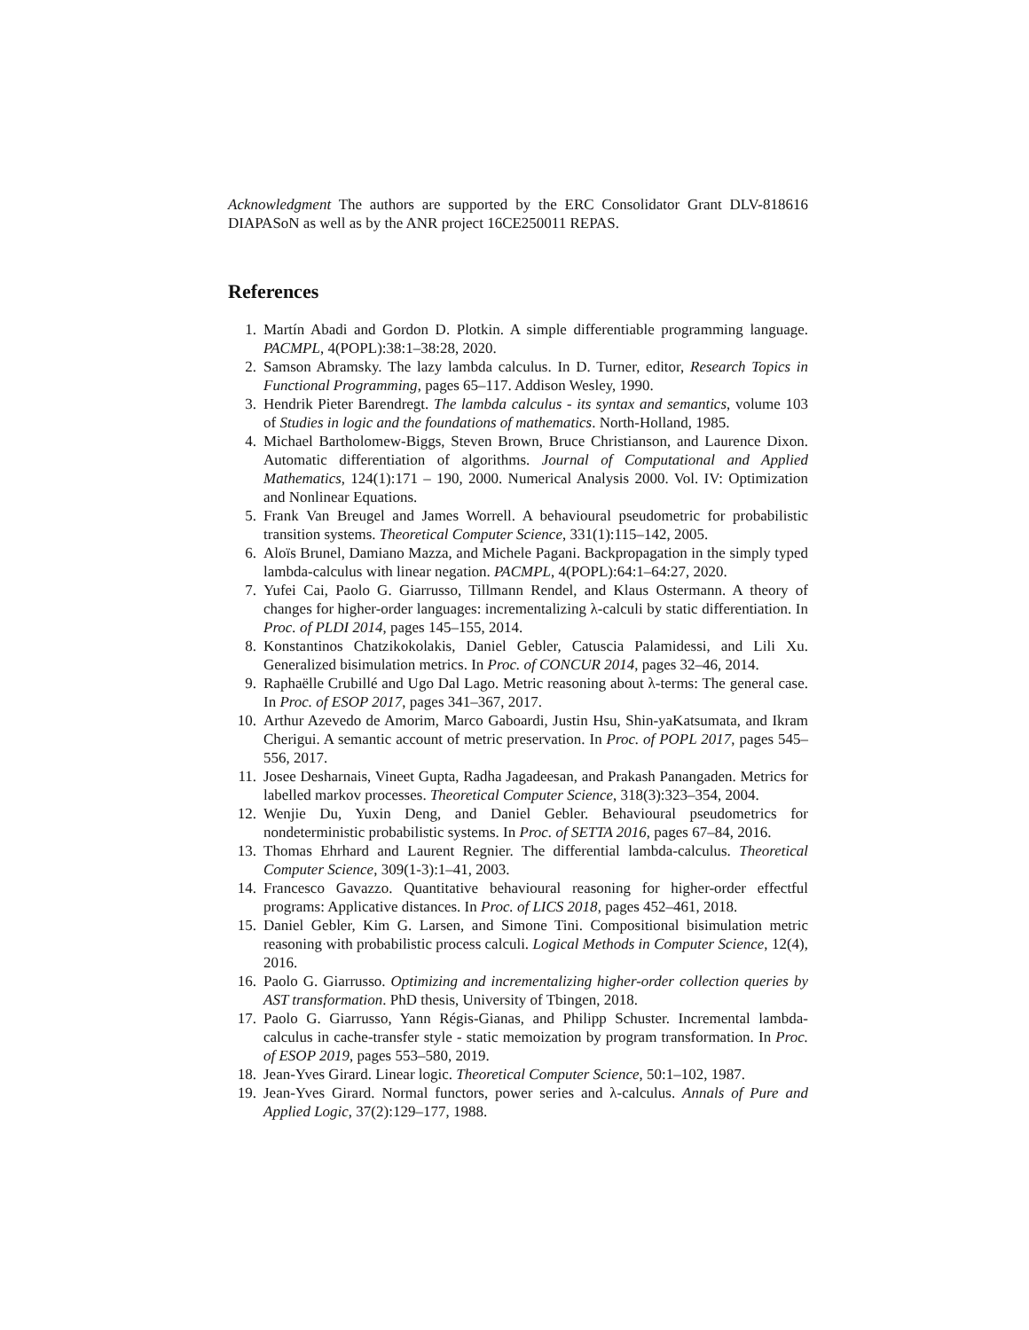Acknowledgment The authors are supported by the ERC Consolidator Grant DLV-818616 DIAPASoN as well as by the ANR project 16CE250011 REPAS.
References
1. Martín Abadi and Gordon D. Plotkin. A simple differentiable programming language. PACMPL, 4(POPL):38:1–38:28, 2020.
2. Samson Abramsky. The lazy lambda calculus. In D. Turner, editor, Research Topics in Functional Programming, pages 65–117. Addison Wesley, 1990.
3. Hendrik Pieter Barendregt. The lambda calculus - its syntax and semantics, volume 103 of Studies in logic and the foundations of mathematics. North-Holland, 1985.
4. Michael Bartholomew-Biggs, Steven Brown, Bruce Christianson, and Laurence Dixon. Automatic differentiation of algorithms. Journal of Computational and Applied Mathematics, 124(1):171 – 190, 2000. Numerical Analysis 2000. Vol. IV: Optimization and Nonlinear Equations.
5. Frank Van Breugel and James Worrell. A behavioural pseudometric for probabilistic transition systems. Theoretical Computer Science, 331(1):115–142, 2005.
6. Aloïs Brunel, Damiano Mazza, and Michele Pagani. Backpropagation in the simply typed lambda-calculus with linear negation. PACMPL, 4(POPL):64:1–64:27, 2020.
7. Yufei Cai, Paolo G. Giarrusso, Tillmann Rendel, and Klaus Ostermann. A theory of changes for higher-order languages: incrementalizing λ-calculi by static differentiation. In Proc. of PLDI 2014, pages 145–155, 2014.
8. Konstantinos Chatzikokolakis, Daniel Gebler, Catuscia Palamidessi, and Lili Xu. Generalized bisimulation metrics. In Proc. of CONCUR 2014, pages 32–46, 2014.
9. Raphaëlle Crubillé and Ugo Dal Lago. Metric reasoning about λ-terms: The general case. In Proc. of ESOP 2017, pages 341–367, 2017.
10. Arthur Azevedo de Amorim, Marco Gaboardi, Justin Hsu, Shin-yaKatsumata, and Ikram Cherigui. A semantic account of metric preservation. In Proc. of POPL 2017, pages 545–556, 2017.
11. Josee Desharnais, Vineet Gupta, Radha Jagadeesan, and Prakash Panangaden. Metrics for labelled markov processes. Theoretical Computer Science, 318(3):323–354, 2004.
12. Wenjie Du, Yuxin Deng, and Daniel Gebler. Behavioural pseudometrics for nondeterministic probabilistic systems. In Proc. of SETTA 2016, pages 67–84, 2016.
13. Thomas Ehrhard and Laurent Regnier. The differential lambda-calculus. Theoretical Computer Science, 309(1-3):1–41, 2003.
14. Francesco Gavazzo. Quantitative behavioural reasoning for higher-order effectful programs: Applicative distances. In Proc. of LICS 2018, pages 452–461, 2018.
15. Daniel Gebler, Kim G. Larsen, and Simone Tini. Compositional bisimulation metric reasoning with probabilistic process calculi. Logical Methods in Computer Science, 12(4), 2016.
16. Paolo G. Giarrusso. Optimizing and incrementalizing higher-order collection queries by AST transformation. PhD thesis, University of Tbingen, 2018.
17. Paolo G. Giarrusso, Yann Régis-Gianas, and Philipp Schuster. Incremental lambda-calculus in cache-transfer style - static memoization by program transformation. In Proc. of ESOP 2019, pages 553–580, 2019.
18. Jean-Yves Girard. Linear logic. Theoretical Computer Science, 50:1–102, 1987.
19. Jean-Yves Girard. Normal functors, power series and λ-calculus. Annals of Pure and Applied Logic, 37(2):129–177, 1988.